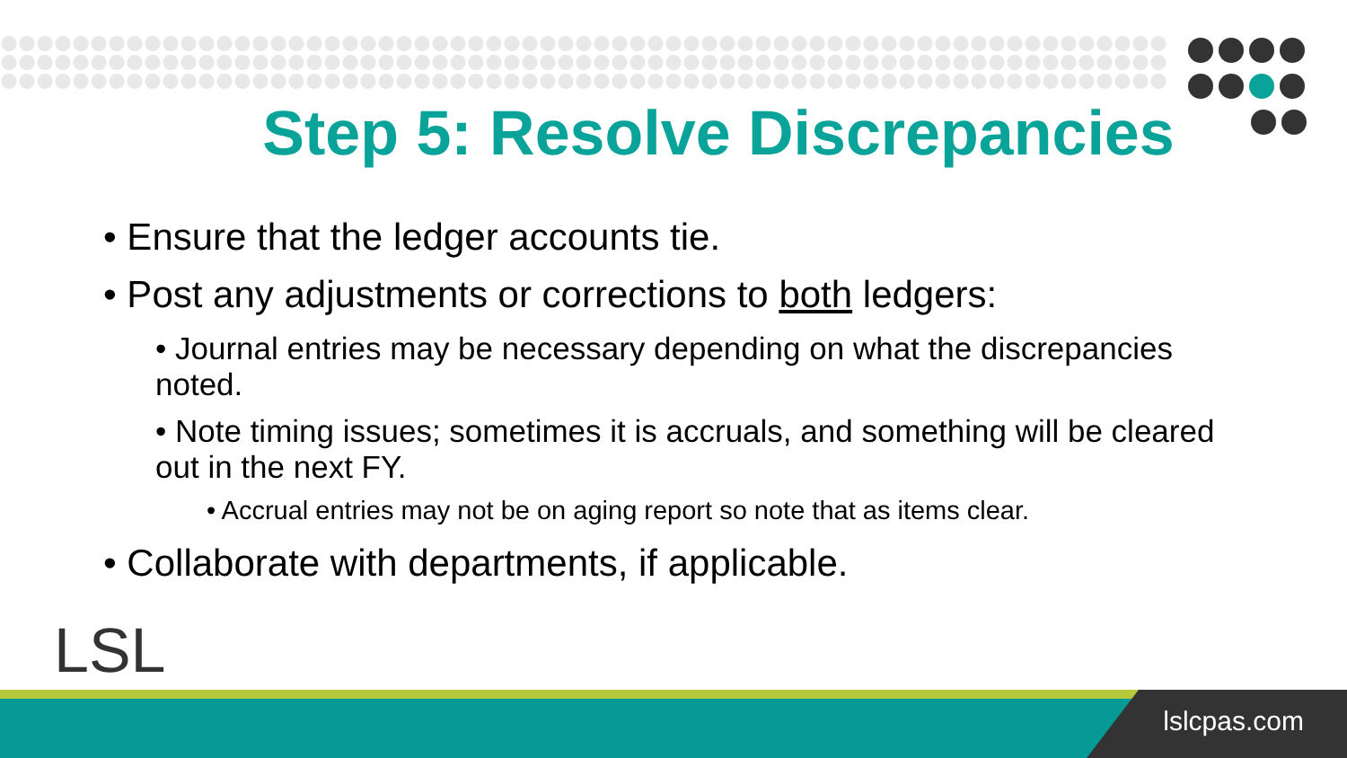Step 5: Resolve Discrepancies
• Ensure that the ledger accounts tie.
• Post any adjustments or corrections to both ledgers:
• Journal entries may be necessary depending on what the discrepancies noted.
• Note timing issues; sometimes it is accruals, and something will be cleared out in the next FY.
• Accrual entries may not be on aging report so note that as items clear.
• Collaborate with departments, if applicable.
LSL
lslcpas.com